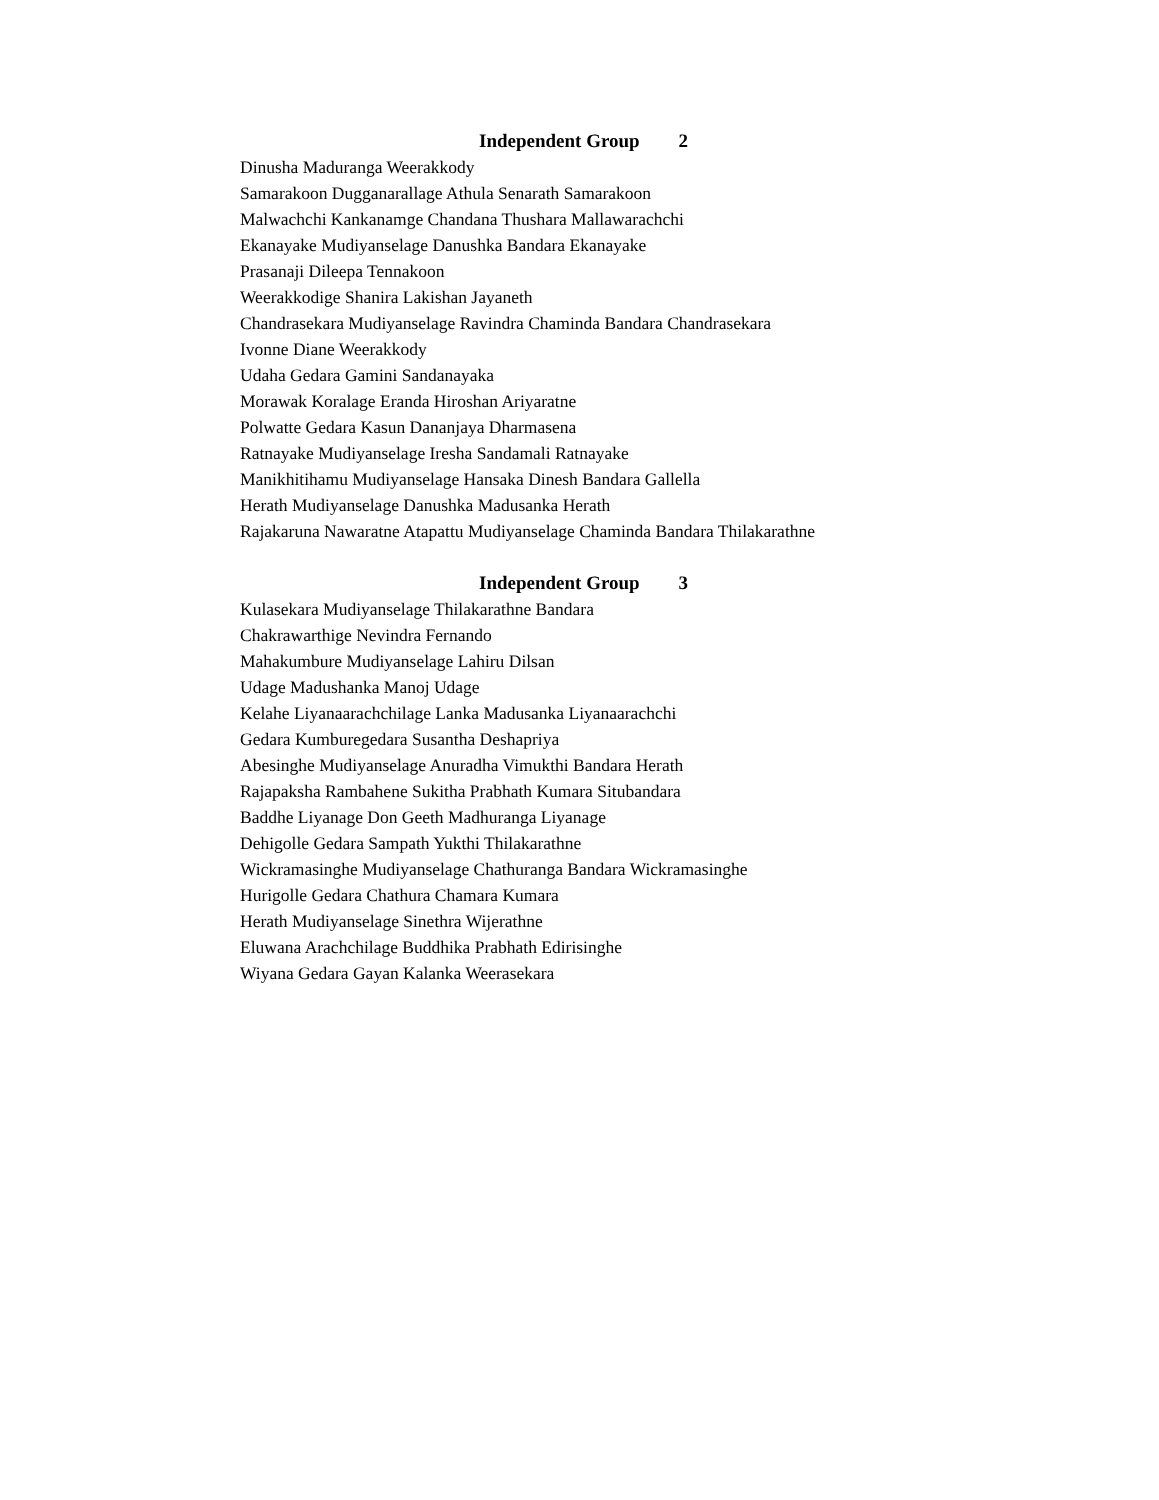Independent Group 2
Dinusha Maduranga Weerakkody
Samarakoon Dugganarallage Athula Senarath Samarakoon
Malwachchi Kankanamge Chandana Thushara Mallawarachchi
Ekanayake Mudiyanselage Danushka Bandara Ekanayake
Prasanaji Dileepa Tennakoon
Weerakkodige Shanira Lakishan Jayaneth
Chandrasekara Mudiyanselage Ravindra Chaminda Bandara Chandrasekara
Ivonne Diane Weerakkody
Udaha Gedara Gamini Sandanayaka
Morawak Koralage Eranda Hiroshan Ariyaratne
Polwatte Gedara Kasun Dananjaya Dharmasena
Ratnayake Mudiyanselage Iresha Sandamali Ratnayake
Manikhitihamu Mudiyanselage Hansaka Dinesh Bandara Gallella
Herath Mudiyanselage Danushka Madusanka Herath
Rajakaruna Nawaratne Atapattu Mudiyanselage Chaminda Bandara Thilakarathne
Independent Group 3
Kulasekara Mudiyanselage Thilakarathne Bandara
Chakrawarthige Nevindra Fernando
Mahakumbure Mudiyanselage Lahiru Dilsan
Udage Madushanka Manoj Udage
Kelahe Liyanaarachchilage Lanka Madusanka Liyanaarachchi
Gedara Kumburegedara Susantha Deshapriya
Abesinghe Mudiyanselage Anuradha Vimukthi Bandara Herath
Rajapaksha Rambahene Sukitha Prabhath Kumara Situbandara
Baddhe Liyanage Don Geeth Madhuranga Liyanage
Dehigolle Gedara Sampath Yukthi Thilakarathne
Wickramasinghe Mudiyanselage Chathuranga Bandara Wickramasinghe
Hurigolle Gedara Chathura Chamara Kumara
Herath Mudiyanselage Sinethra Wijerathne
Eluwana Arachchilage Buddhika Prabhath Edirisinghe
Wiyana Gedara Gayan Kalanka Weerasekara